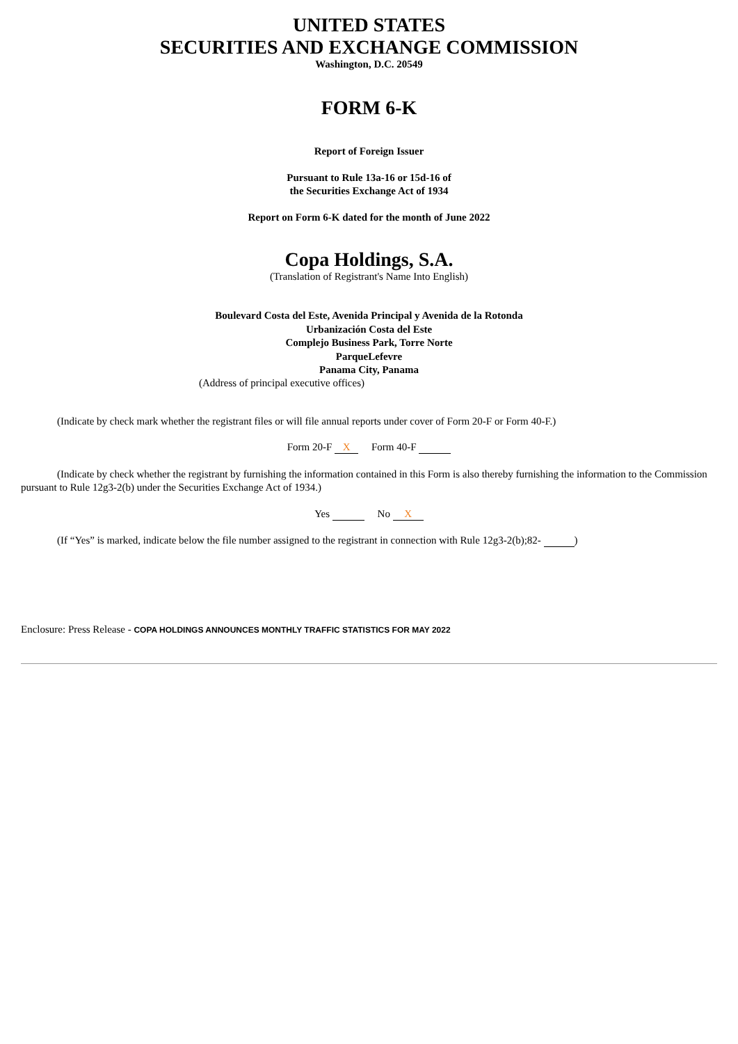UNITED STATES
SECURITIES AND EXCHANGE COMMISSION
Washington, D.C. 20549
FORM 6-K
Report of Foreign Issuer
Pursuant to Rule 13a-16 or 15d-16 of
the Securities Exchange Act of 1934
Report on Form 6-K dated for the month of June 2022
Copa Holdings, S.A.
(Translation of Registrant's Name Into English)
Boulevard Costa del Este, Avenida Principal y Avenida de la Rotonda
Urbanización Costa del Este
Complejo Business Park, Torre Norte
ParqueLefevre
Panama City, Panama
(Address of principal executive offices)
(Indicate by check mark whether the registrant files or will file annual reports under cover of Form 20-F or Form 40-F.)
Form 20-F X Form 40-F
(Indicate by check whether the registrant by furnishing the information contained in this Form is also thereby furnishing the information to the Commission pursuant to Rule 12g3-2(b) under the Securities Exchange Act of 1934.)
Yes No X
(If “Yes” is marked, indicate below the file number assigned to the registrant in connection with Rule 12g3-2(b);82- )
Enclosure: Press Release - COPA HOLDINGS ANNOUNCES MONTHLY TRAFFIC STATISTICS FOR MAY 2022